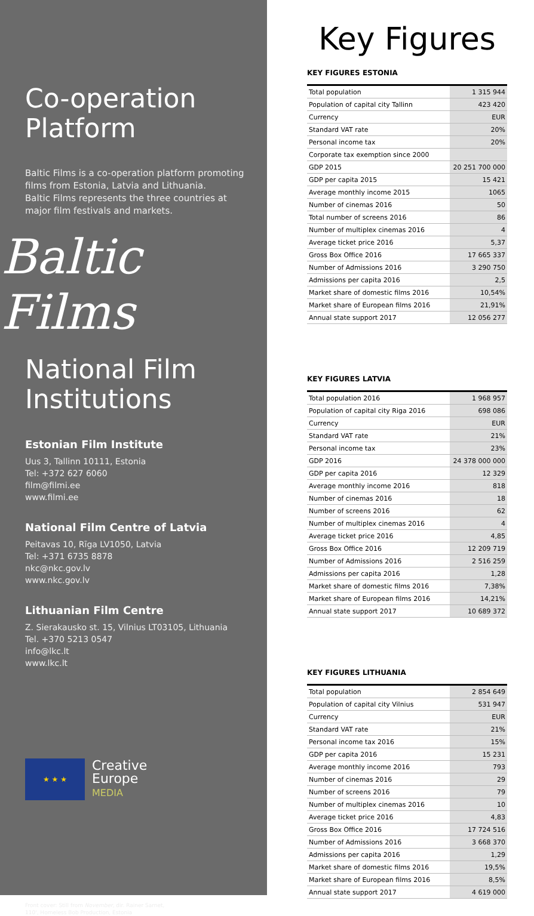Co-operation Platform
Baltic Films is a co-operation platform promoting films from Estonia, Latvia and Lithuania.
Baltic Films represents the three countries at major film festivals and markets.
Baltic Films
National Film Institutions
Estonian Film Institute
Uus 3, Tallinn 10111, Estonia
Tel: +372 627 6060
film@filmi.ee
www.filmi.ee
National Film Centre of Latvia
Peitavas 10, Rīga LV1050, Latvia
Tel: +371 6735 8878
nkc@nkc.gov.lv
www.nkc.gov.lv
Lithuanian Film Centre
Z. Sierakausko st. 15, Vilnius LT03105, Lithuania
Tel. +370 5213 0547
info@lkc.lt
www.lkc.lt
★ ★ ★
Creative
Europe
MEDIA
Front cover: Still from November, dir. Rainer Sarnet,
110', Homeless Bob Production, Estonia
Key Figures
KEY FIGURES ESTONIA
| Total population | 1 315 944 |
| Population of capital city Tallinn | 423 420 |
| Currency | EUR |
| Standard VAT rate | 20% |
| Personal income tax | 20% |
| Corporate tax exemption since 2000 | |
| GDP 2015 | 20 251 700 000 |
| GDP per capita 2015 | 15 421 |
| Average monthly income 2015 | 1065 |
| Number of cinemas 2016 | 50 |
| Total number of screens 2016 | 86 |
| Number of multiplex cinemas 2016 | 4 |
| Average ticket price 2016 | 5,37 |
| Gross Box Office 2016 | 17 665 337 |
| Number of Admissions 2016 | 3 290 750 |
| Admissions per capita 2016 | 2,5 |
| Market share of domestic films 2016 | 10,54% |
| Market share of European films 2016 | 21,91% |
| Annual state support 2017 | 12 056 277 |
KEY FIGURES LATVIA
| Total population 2016 | 1 968 957 |
| Population of capital city Riga 2016 | 698 086 |
| Currency | EUR |
| Standard VAT rate | 21% |
| Personal income tax | 23% |
| GDP 2016 | 24 378 000 000 |
| GDP per capita 2016 | 12 329 |
| Average monthly income 2016 | 818 |
| Number of cinemas 2016 | 18 |
| Number of screens 2016 | 62 |
| Number of multiplex cinemas 2016 | 4 |
| Average ticket price 2016 | 4,85 |
| Gross Box Office 2016 | 12 209 719 |
| Number of Admissions 2016 | 2 516 259 |
| Admissions per capita 2016 | 1,28 |
| Market share of domestic films 2016 | 7,38% |
| Market share of European films 2016 | 14,21% |
| Annual state support 2017 | 10 689 372 |
KEY FIGURES LITHUANIA
| Total population | 2 854 649 |
| Population of capital city Vilnius | 531 947 |
| Currency | EUR |
| Standard VAT rate | 21% |
| Personal income tax 2016 | 15% |
| GDP per capita 2016 | 15 231 |
| Average monthly income 2016 | 793 |
| Number of cinemas 2016 | 29 |
| Number of screens 2016 | 79 |
| Number of multiplex cinemas 2016 | 10 |
| Average ticket price 2016 | 4,83 |
| Gross Box Office 2016 | 17 724 516 |
| Number of Admissions 2016 | 3 668 370 |
| Admissions per capita 2016 | 1,29 |
| Market share of domestic films 2016 | 19,5% |
| Market share of European films 2016 | 8,5% |
| Annual state support 2017 | 4 619 000 |